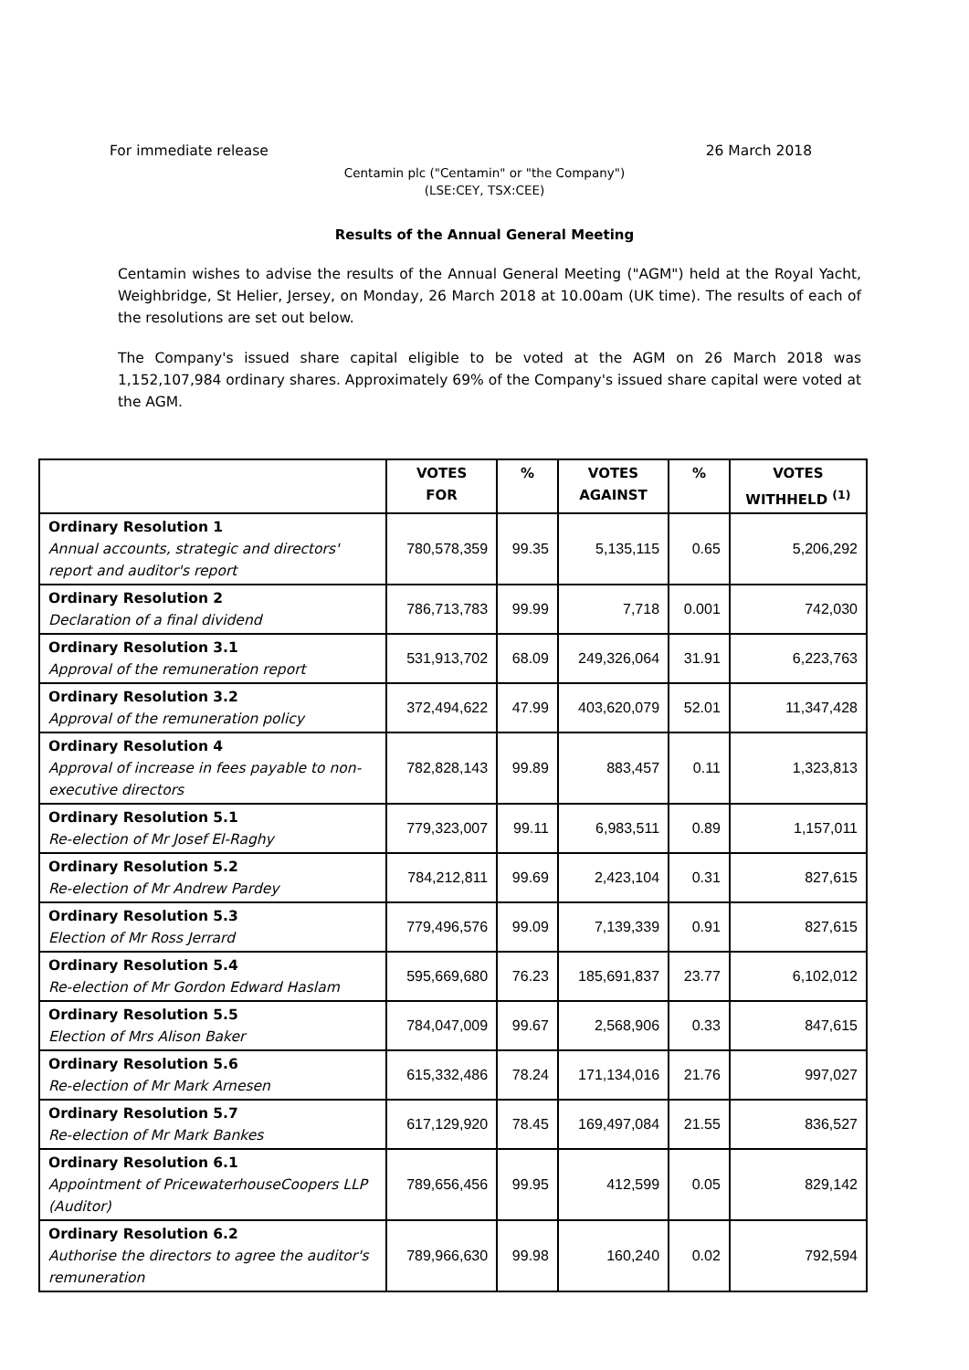For immediate release 26 March 2018
Centamin plc ("Centamin" or "the Company")
(LSE:CEY, TSX:CEE)
Results of the Annual General Meeting
Centamin wishes to advise the results of the Annual General Meeting ("AGM") held at the Royal Yacht, Weighbridge, St Helier, Jersey, on Monday, 26 March 2018 at 10.00am (UK time). The results of each of the resolutions are set out below.
The Company's issued share capital eligible to be voted at the AGM on 26 March 2018 was 1,152,107,984 ordinary shares. Approximately 69% of the Company's issued share capital were voted at the AGM.
| | VOTES FOR | % | VOTES AGAINST | % | VOTES WITHHELD <sup>(1)</sup> |
| --- | --- | --- | --- | --- | --- |
| Ordinary Resolution 1 Annual accounts, strategic and directors' report and auditor's report | 780,578,359 | 99.35 | 5,135,115 | 0.65 | 5,206,292 |
| Ordinary Resolution 2 Declaration of a final dividend | 786,713,783 | 99.99 | 7,718 | 0.001 | 742,030 |
| Ordinary Resolution 3.1 Approval of the remuneration report | 531,913,702 | 68.09 | 249,326,064 | 31.91 | 6,223,763 |
| Ordinary Resolution 3.2 Approval of the remuneration policy | 372,494,622 | 47.99 | 403,620,079 | 52.01 | 11,347,428 |
| Ordinary Resolution 4 Approval of increase in fees payable to non-executive directors | 782,828,143 | 99.89 | 883,457 | 0.11 | 1,323,813 |
| Ordinary Resolution 5.1 Re-election of Mr Josef El-Raghy | 779,323,007 | 99.11 | 6,983,511 | 0.89 | 1,157,011 |
| Ordinary Resolution 5.2 Re-election of Mr Andrew Pardey | 784,212,811 | 99.69 | 2,423,104 | 0.31 | 827,615 |
| Ordinary Resolution 5.3 Election of Mr Ross Jerrard | 779,496,576 | 99.09 | 7,139,339 | 0.91 | 827,615 |
| Ordinary Resolution 5.4 Re-election of Mr Gordon Edward Haslam | 595,669,680 | 76.23 | 185,691,837 | 23.77 | 6,102,012 |
| Ordinary Resolution 5.5 Election of Mrs Alison Baker | 784,047,009 | 99.67 | 2,568,906 | 0.33 | 847,615 |
| Ordinary Resolution 5.6 Re-election of Mr Mark Arnesen | 615,332,486 | 78.24 | 171,134,016 | 21.76 | 997,027 |
| Ordinary Resolution 5.7 Re-election of Mr Mark Bankes | 617,129,920 | 78.45 | 169,497,084 | 21.55 | 836,527 |
| Ordinary Resolution 6.1 Appointment of PricewaterhouseCoopers LLP (Auditor) | 789,656,456 | 99.95 | 412,599 | 0.05 | 829,142 |
| Ordinary Resolution 6.2 Authorise the directors to agree the auditor's remuneration | 789,966,630 | 99.98 | 160,240 | 0.02 | 792,594 |